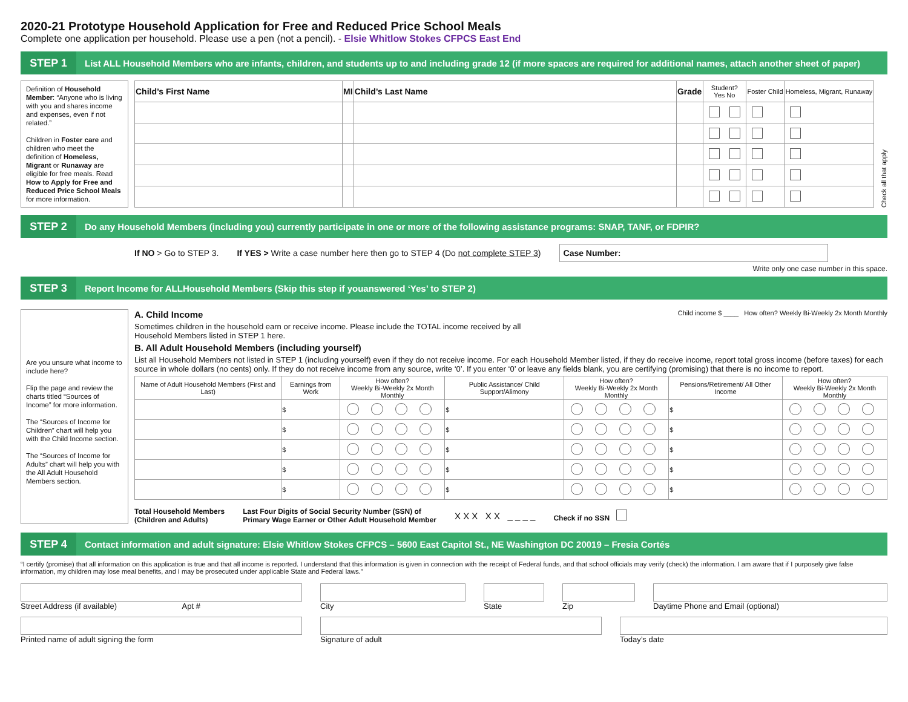2020-21 Prototype Household Application for Free and Reduced Price School Meals
Complete one application per household. Please use a pen (not a pencil). - Elsie Whitlow Stokes CFPCS East End
STEP 1
List ALL Household Members who are infants, children, and students up to and including grade 12 (if more spaces are required for additional names, attach another sheet of paper)
Definition of Household Member: “Anyone who is living with you and shares income and expenses, even if not related.”
Children in Foster care and children who meet the definition of Homeless, Migrant or Runaway are eligible for free meals. Read How to Apply for Free and Reduced Price School Meals for more information.
| Child’s First Name | MI | Child’s Last Name | Grade | Student? Yes No | Foster Child | Homeless, Migrant, Runaway |
| --- | --- | --- | --- | --- | --- | --- |
Check all that apply
STEP 2
Do any Household Members (including you) currently participate in one or more of the following assistance programs: SNAP, TANF, or FDPIR?
If NO > Go to STEP 3. If YES > Write a case number here then go to STEP 4 (Do not complete STEP 3) Case Number:
Write only one case number in this space.
STEP 3
Report Income for ALLHousehold Members (Skip this step if youanswered ‘Yes’ to STEP 2)
Are you unsure what income to include here?
Flip the page and review the charts titled “Sources of Income” for more information.
The “Sources of Income for Children” chart will help you with the Child Income section.
The “Sources of Income for Adults” chart will help you with the All Adult Household Members section.
A. Child Income
Sometimes children in the household earn or receive income. Please include the TOTAL income received by all
Household Members listed in STEP 1 here.
Child income $ ____ How often? Weekly Bi-Weekly 2x Month Monthly
B. All Adult Household Members (including yourself)
List all Household Members not listed in STEP 1 (including yourself) even if they do not receive income. For each Household Member listed, if they do receive income, report total gross income (before taxes) for each source in whole dollars (no cents) only. If they do not receive income from any source, write ‘0’. If you enter ‘0’ or leave any fields blank, you are certifying (promising) that there is no income to report.
| Name of Adult Household Members (First and Last) | Earnings from Work | How often? Weekly Bi-Weekly 2x Month Monthly | Public Assistance/ Child Support/Alimony | How often? Weekly Bi-Weekly 2x Month Monthly | Pensions/Retirement/ All Other Income | How often? Weekly Bi-Weekly 2x Month Monthly |
| --- | --- | --- | --- | --- | --- | --- |
| | $ | | $ | | $ | |
| | $ | | $ | | $ | |
| | $ | | $ | | $ | |
| | $ | | $ | | $ | |
| | $ | | $ | | $ | |
Total Household Members
(Children and Adults) Last Four Digits of Social Security Number (SSN) of
Primary Wage Earner or Other Adult Household Member X X X X X _ _ _ _ Check if no SSN
STEP 4
Contact information and adult signature: Elsie Whitlow Stokes CFPCS – 5600 East Capitol St., NE Washington DC 20019 – Fresia Cortés
“I certify (promise) that all information on this application is true and that all income is reported. I understand that this information is given in connection with the receipt of Federal funds, and that school officials may verify (check) the information. I am aware that if I purposely give false information, my children may lose meal benefits, and I may be prosecuted under applicable State and Federal laws.”
Street Address (if available) Apt #
City
State
Zip
Daytime Phone and Email (optional)
Printed name of adult signing the form
Signature of adult
Today’s date